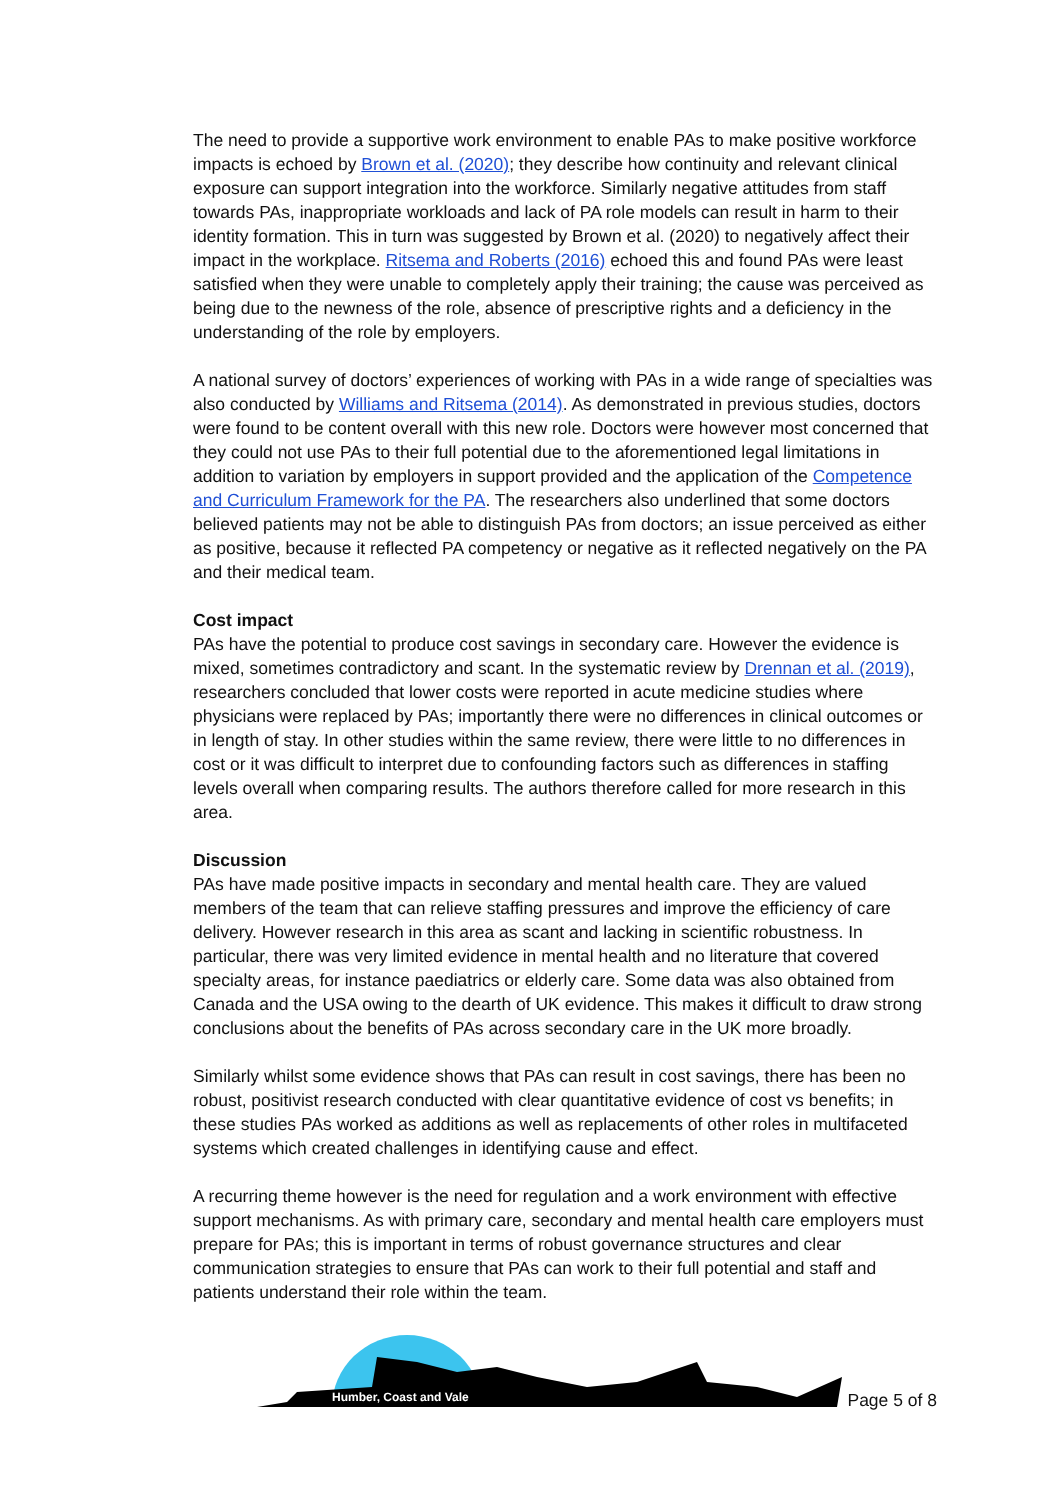The need to provide a supportive work environment to enable PAs to make positive workforce impacts is echoed by Brown et al. (2020); they describe how continuity and relevant clinical exposure can support integration into the workforce. Similarly negative attitudes from staff towards PAs, inappropriate workloads and lack of PA role models can result in harm to their identity formation. This in turn was suggested by Brown et al. (2020) to negatively affect their impact in the workplace. Ritsema and Roberts (2016) echoed this and found PAs were least satisfied when they were unable to completely apply their training; the cause was perceived as being due to the newness of the role, absence of prescriptive rights and a deficiency in the understanding of the role by employers.
A national survey of doctors’ experiences of working with PAs in a wide range of specialties was also conducted by Williams and Ritsema (2014). As demonstrated in previous studies, doctors were found to be content overall with this new role. Doctors were however most concerned that they could not use PAs to their full potential due to the aforementioned legal limitations in addition to variation by employers in support provided and the application of the Competence and Curriculum Framework for the PA. The researchers also underlined that some doctors believed patients may not be able to distinguish PAs from doctors; an issue perceived as either as positive, because it reflected PA competency or negative as it reflected negatively on the PA and their medical team.
Cost impact
PAs have the potential to produce cost savings in secondary care. However the evidence is mixed, sometimes contradictory and scant. In the systematic review by Drennan et al. (2019), researchers concluded that lower costs were reported in acute medicine studies where physicians were replaced by PAs; importantly there were no differences in clinical outcomes or in length of stay. In other studies within the same review, there were little to no differences in cost or it was difficult to interpret due to confounding factors such as differences in staffing levels overall when comparing results. The authors therefore called for more research in this area.
Discussion
PAs have made positive impacts in secondary and mental health care. They are valued members of the team that can relieve staffing pressures and improve the efficiency of care delivery. However research in this area as scant and lacking in scientific robustness. In particular, there was very limited evidence in mental health and no literature that covered specialty areas, for instance paediatrics or elderly care. Some data was also obtained from Canada and the USA owing to the dearth of UK evidence. This makes it difficult to draw strong conclusions about the benefits of PAs across secondary care in the UK more broadly.
Similarly whilst some evidence shows that PAs can result in cost savings, there has been no robust, positivist research conducted with clear quantitative evidence of cost vs benefits; in these studies PAs worked as additions as well as replacements of other roles in multifaceted systems which created challenges in identifying cause and effect.
A recurring theme however is the need for regulation and a work environment with effective support mechanisms. As with primary care, secondary and mental health care employers must prepare for PAs; this is important in terms of robust governance structures and clear communication strategies to ensure that PAs can work to their full potential and staff and patients understand their role within the team.
Humber, Coast and Vale
Page 5 of 8